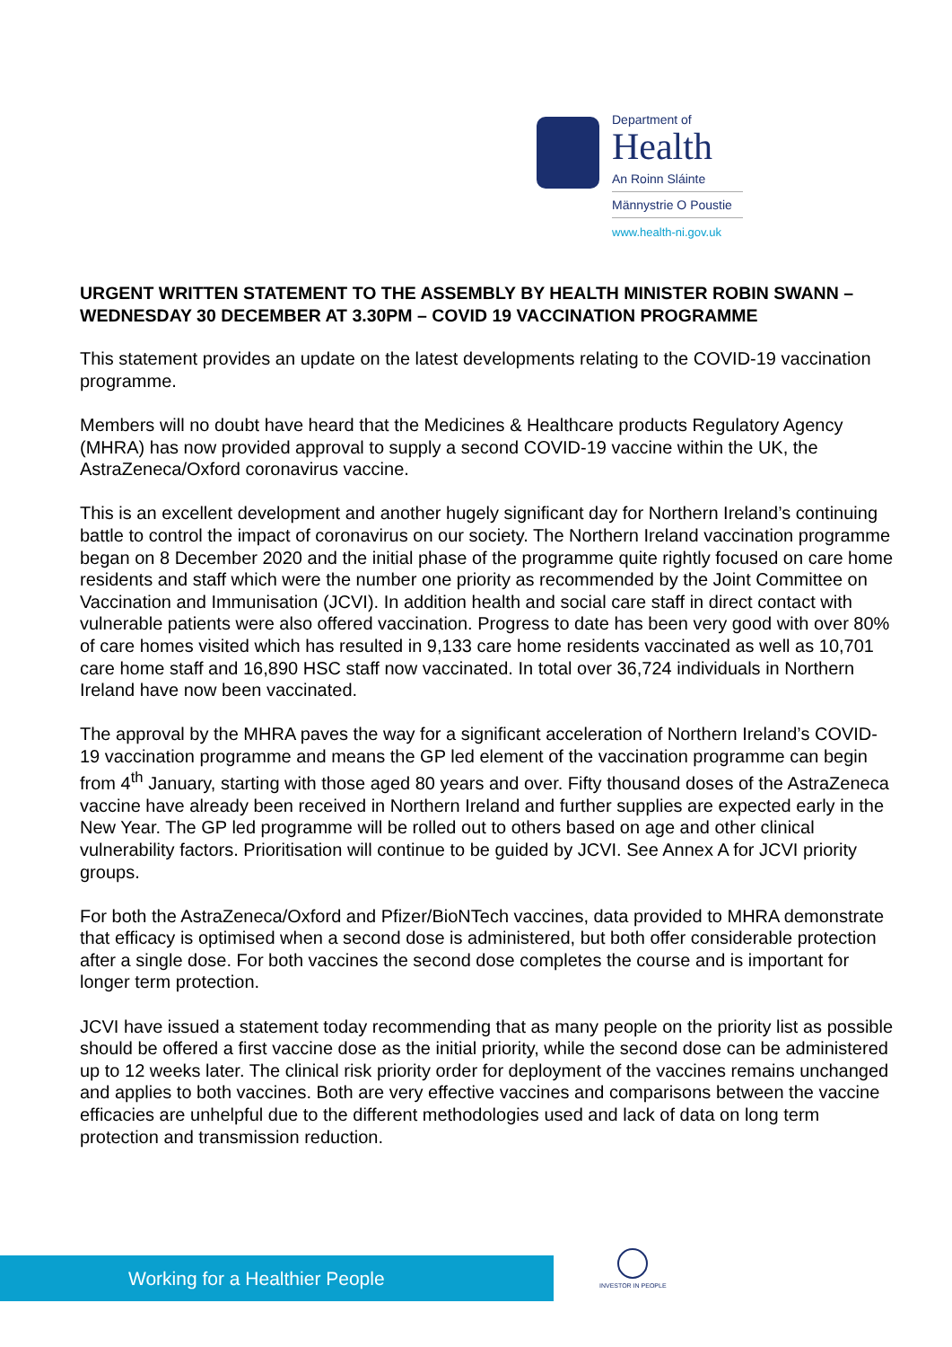Department of
Health
An Roinn Sláinte
Männystrie O Poustie
www.health-ni.gov.uk
URGENT WRITTEN STATEMENT TO THE ASSEMBLY BY HEALTH MINISTER ROBIN SWANN – WEDNESDAY 30 DECEMBER AT 3.30PM – COVID 19 VACCINATION PROGRAMME
This statement provides an update on the latest developments relating to the COVID-19 vaccination programme.
Members will no doubt have heard that the Medicines & Healthcare products Regulatory Agency (MHRA) has now provided approval to supply a second COVID-19 vaccine within the UK, the AstraZeneca/Oxford coronavirus vaccine.
This is an excellent development and another hugely significant day for Northern Ireland’s continuing battle to control the impact of coronavirus on our society. The Northern Ireland vaccination programme began on 8 December 2020 and the initial phase of the programme quite rightly focused on care home residents and staff which were the number one priority as recommended by the Joint Committee on Vaccination and Immunisation (JCVI). In addition health and social care staff in direct contact with vulnerable patients were also offered vaccination. Progress to date has been very good with over 80% of care homes visited which has resulted in 9,133 care home residents vaccinated as well as 10,701 care home staff and 16,890 HSC staff now vaccinated. In total over 36,724 individuals in Northern Ireland have now been vaccinated.
The approval by the MHRA paves the way for a significant acceleration of Northern Ireland’s COVID-19 vaccination programme and means the GP led element of the vaccination programme can begin from 4<sup>th</sup> January, starting with those aged 80 years and over. Fifty thousand doses of the AstraZeneca vaccine have already been received in Northern Ireland and further supplies are expected early in the New Year. The GP led programme will be rolled out to others based on age and other clinical vulnerability factors. Prioritisation will continue to be guided by JCVI. See Annex A for JCVI priority groups.
For both the AstraZeneca/Oxford and Pfizer/BioNTech vaccines, data provided to MHRA demonstrate that efficacy is optimised when a second dose is administered, but both offer considerable protection after a single dose. For both vaccines the second dose completes the course and is important for longer term protection.
JCVI have issued a statement today recommending that as many people on the priority list as possible should be offered a first vaccine dose as the initial priority, while the second dose can be administered up to 12 weeks later. The clinical risk priority order for deployment of the vaccines remains unchanged and applies to both vaccines. Both are very effective vaccines and comparisons between the vaccine efficacies are unhelpful due to the different methodologies used and lack of data on long term protection and transmission reduction.
Working for a Healthier People
INVESTOR IN PEOPLE